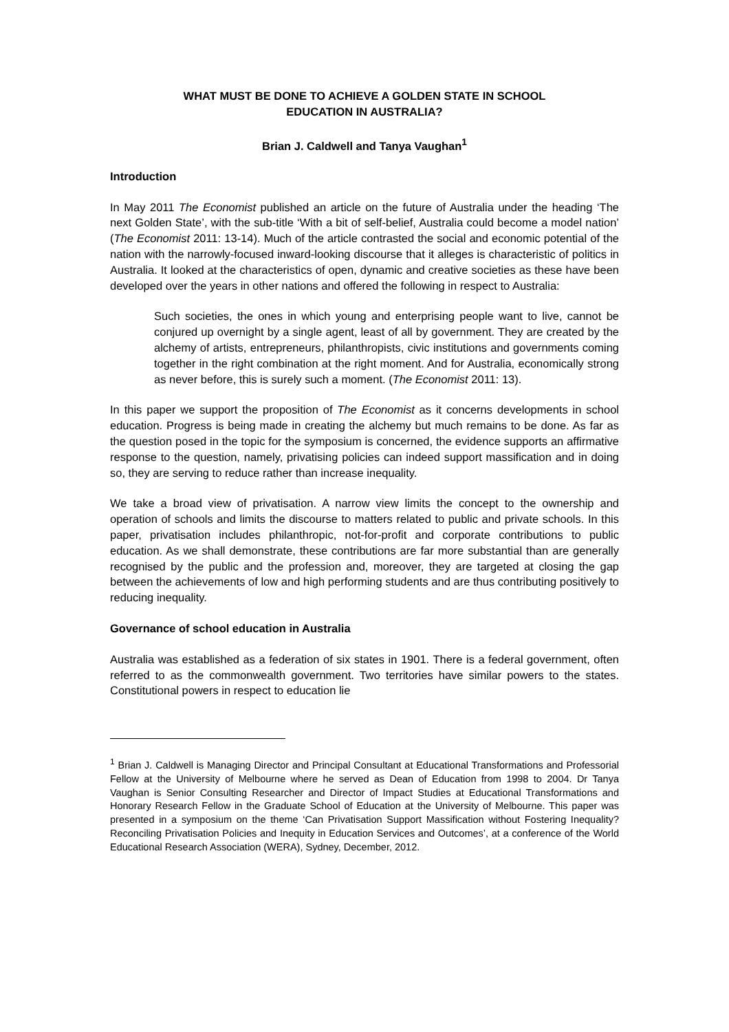WHAT MUST BE DONE TO ACHIEVE A GOLDEN STATE IN SCHOOL
EDUCATION IN AUSTRALIA?
Brian J. Caldwell and Tanya Vaughan<sup>1</sup>
Introduction
In May 2011 The Economist published an article on the future of Australia under the heading ‘The next Golden State’, with the sub-title ‘With a bit of self-belief, Australia could become a model nation’ (The Economist 2011: 13-14). Much of the article contrasted the social and economic potential of the nation with the narrowly-focused inward-looking discourse that it alleges is characteristic of politics in Australia. It looked at the characteristics of open, dynamic and creative societies as these have been developed over the years in other nations and offered the following in respect to Australia:
Such societies, the ones in which young and enterprising people want to live, cannot be conjured up overnight by a single agent, least of all by government. They are created by the alchemy of artists, entrepreneurs, philanthropists, civic institutions and governments coming together in the right combination at the right moment. And for Australia, economically strong as never before, this is surely such a moment. (The Economist 2011: 13).
In this paper we support the proposition of The Economist as it concerns developments in school education. Progress is being made in creating the alchemy but much remains to be done. As far as the question posed in the topic for the symposium is concerned, the evidence supports an affirmative response to the question, namely, privatising policies can indeed support massification and in doing so, they are serving to reduce rather than increase inequality.
We take a broad view of privatisation. A narrow view limits the concept to the ownership and operation of schools and limits the discourse to matters related to public and private schools. In this paper, privatisation includes philanthropic, not-for-profit and corporate contributions to public education. As we shall demonstrate, these contributions are far more substantial than are generally recognised by the public and the profession and, moreover, they are targeted at closing the gap between the achievements of low and high performing students and are thus contributing positively to reducing inequality.
Governance of school education in Australia
Australia was established as a federation of six states in 1901. There is a federal government, often referred to as the commonwealth government. Two territories have similar powers to the states. Constitutional powers in respect to education lie
<sup>1</sup> Brian J. Caldwell is Managing Director and Principal Consultant at Educational Transformations and Professorial Fellow at the University of Melbourne where he served as Dean of Education from 1998 to 2004. Dr Tanya Vaughan is Senior Consulting Researcher and Director of Impact Studies at Educational Transformations and Honorary Research Fellow in the Graduate School of Education at the University of Melbourne. This paper was presented in a symposium on the theme ‘Can Privatisation Support Massification without Fostering Inequality? Reconciling Privatisation Policies and Inequity in Education Services and Outcomes’, at a conference of the World Educational Research Association (WERA), Sydney, December, 2012.